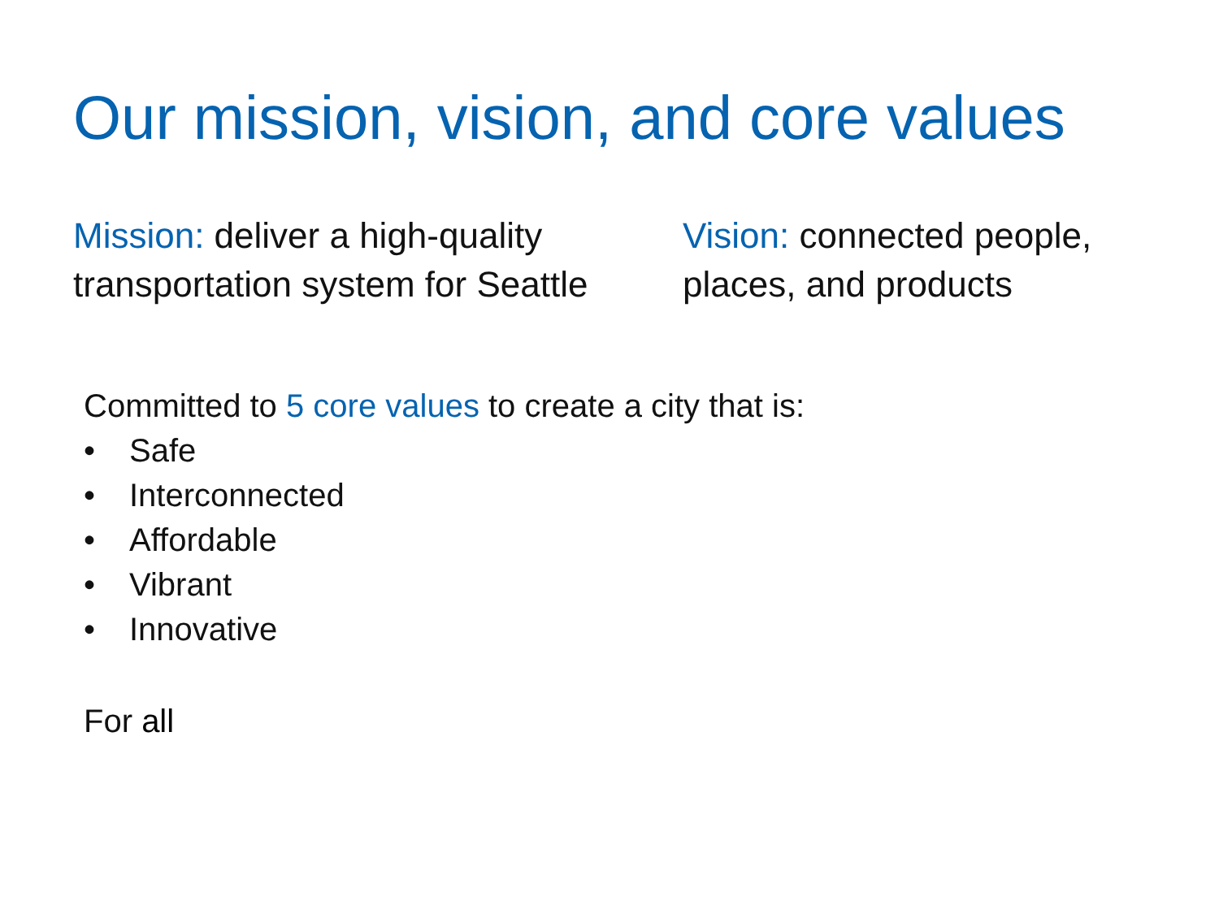Our mission, vision, and core values
Mission: deliver a high-quality transportation system for Seattle
Vision: connected people, places, and products
Committed to 5 core values to create a city that is:
• Safe
• Interconnected
• Affordable
• Vibrant
• Innovative
For all